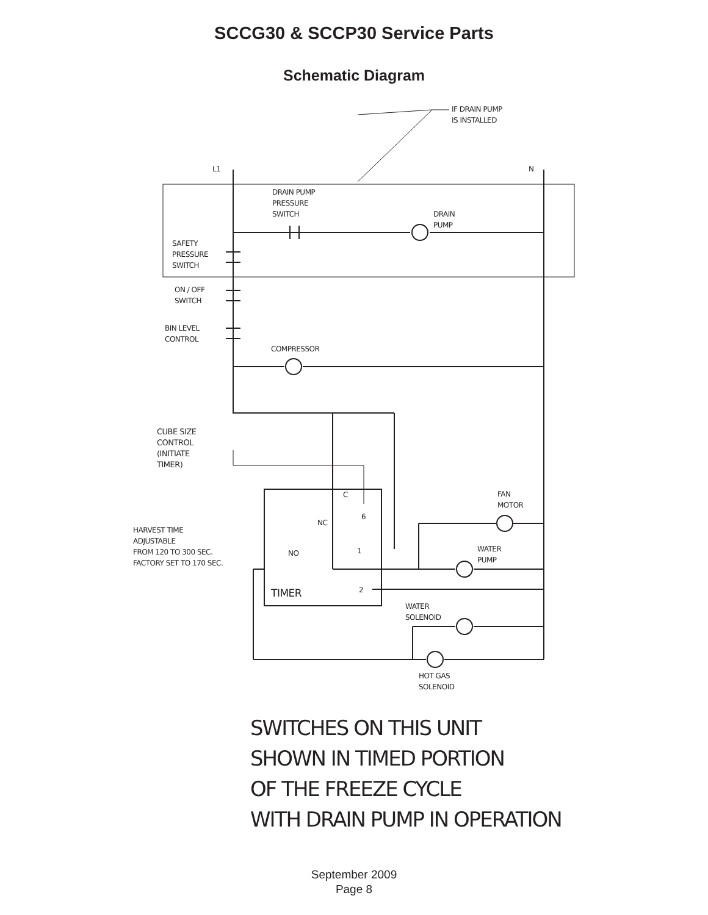SCCG30 & SCCP30 Service Parts
Schematic Diagram
L1 N
IF DRAIN PUMP
IS INSTALLED
DRAIN PUMP
PRESSURE
SWITCH
DRAIN
PUMP
SAFETY
PRESSURE
SWITCH
ON / OFF
SWITCH
BIN LEVEL
CONTROL
COMPRESSOR
CUBE SIZE
CONTROL
(INITIATE
TIMER)
C
6
NC
FAN
MOTOR
HARVEST TIME
ADJUSTABLE
FROM 120 TO 300 SEC.
FACTORY SET TO 170 SEC.
1
NO
WATER
PUMP
2
TIMER
WATER
SOLENOID
HOT GAS
SOLENOID
SWITCHES ON THIS UNIT
SHOWN IN TIMED PORTION
OF THE FREEZE CYCLE
WITH DRAIN PUMP IN OPERATION
September 2009
Page 8